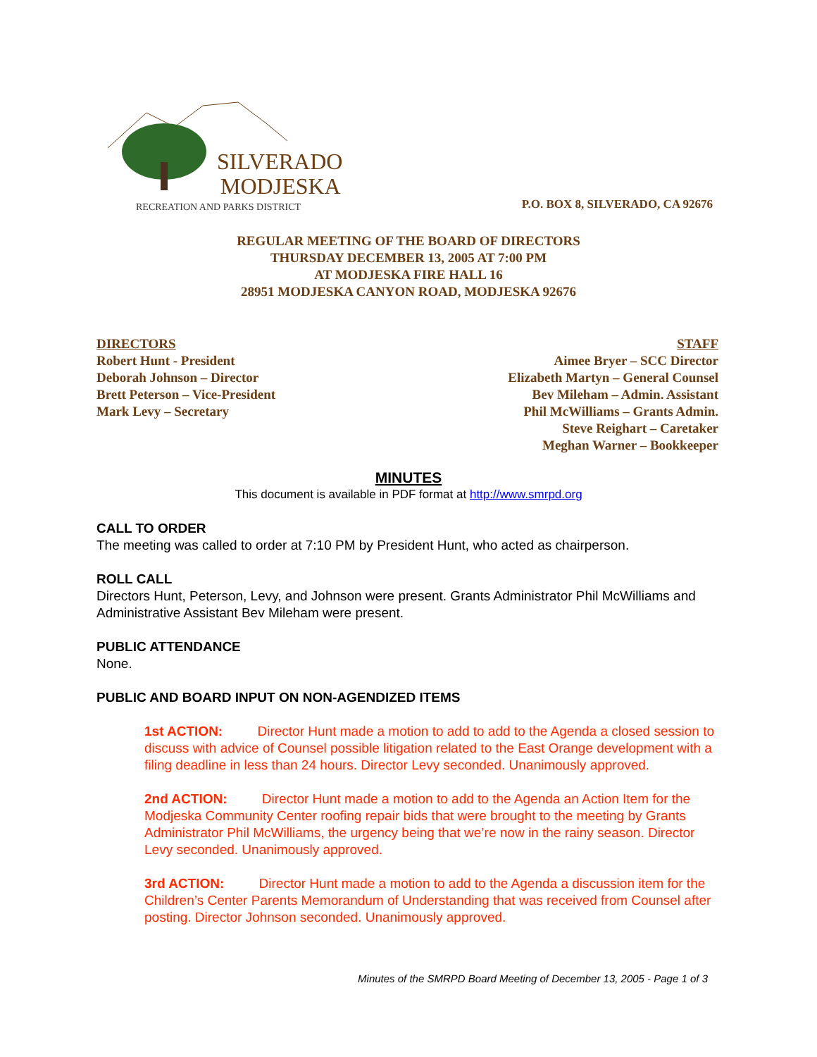SILVERADO
MODJESKA
RECREATION AND PARKS DISTRICT
P.O. BOX 8, SILVERADO, CA 92676
REGULAR MEETING OF THE BOARD OF DIRECTORS
THURSDAY DECEMBER 13, 2005 AT 7:00 PM
AT MODJESKA FIRE HALL 16
28951 MODJESKA CANYON ROAD, MODJESKA 92676
DIRECTORS
Robert Hunt - President
Deborah Johnson – Director
Brett Peterson – Vice-President
Mark Levy – Secretary
STAFF
Aimee Bryer – SCC Director
Elizabeth Martyn – General Counsel
Bev Mileham – Admin. Assistant
Phil McWilliams – Grants Admin.
Steve Reighart – Caretaker
Meghan Warner – Bookkeeper
MINUTES
This document is available in PDF format at http://www.smrpd.org
CALL TO ORDER
The meeting was called to order at 7:10 PM by President Hunt, who acted as chairperson.
ROLL CALL
Directors Hunt, Peterson, Levy, and Johnson were present. Grants Administrator Phil McWilliams and Administrative Assistant Bev Mileham were present.
PUBLIC ATTENDANCE
None.
PUBLIC AND BOARD INPUT ON NON-AGENDIZED ITEMS
1st ACTION: Director Hunt made a motion to add to add to the Agenda a closed session to discuss with advice of Counsel possible litigation related to the East Orange development with a filing deadline in less than 24 hours. Director Levy seconded. Unanimously approved.
2nd ACTION: Director Hunt made a motion to add to the Agenda an Action Item for the Modjeska Community Center roofing repair bids that were brought to the meeting by Grants Administrator Phil McWilliams, the urgency being that we’re now in the rainy season. Director Levy seconded. Unanimously approved.
3rd ACTION: Director Hunt made a motion to add to the Agenda a discussion item for the Children’s Center Parents Memorandum of Understanding that was received from Counsel after posting. Director Johnson seconded. Unanimously approved.
Minutes of the SMRPD Board Meeting of December 13, 2005 - Page 1 of 3